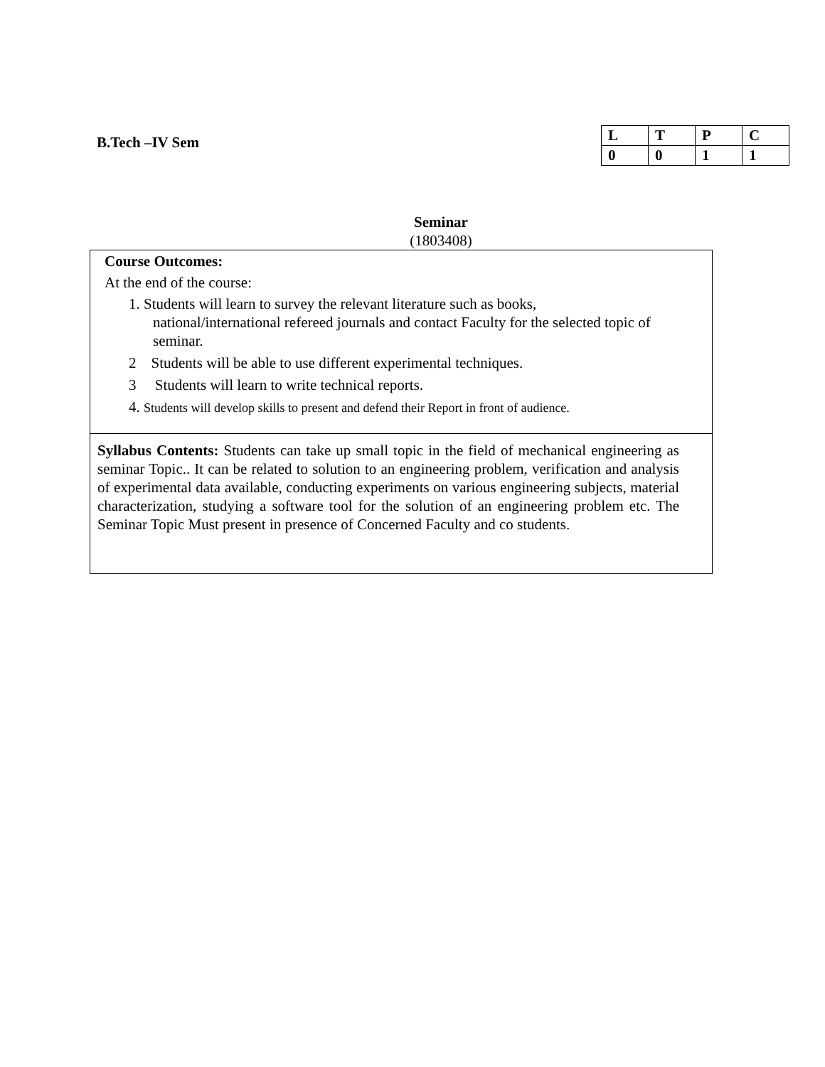B.Tech –IV Sem
| L | T | P | C |
| --- | --- | --- | --- |
| 0 | 0 | 1 | 1 |
Seminar
(1803408)
Course Outcomes:
At the end of the course:
1. Students will learn to survey the relevant literature such as books,
national/international refereed journals and contact Faculty for the selected topic of seminar.
2 Students will be able to use different experimental techniques.
3 Students will learn to write technical reports.
4. Students will develop skills to present and defend their Report in front of audience.
Syllabus Contents: Students can take up small topic in the field of mechanical engineering as seminar Topic.. It can be related to solution to an engineering problem, verification and analysis of experimental data available, conducting experiments on various engineering subjects, material characterization, studying a software tool for the solution of an engineering problem etc. The Seminar Topic Must present in presence of Concerned Faculty and co students.